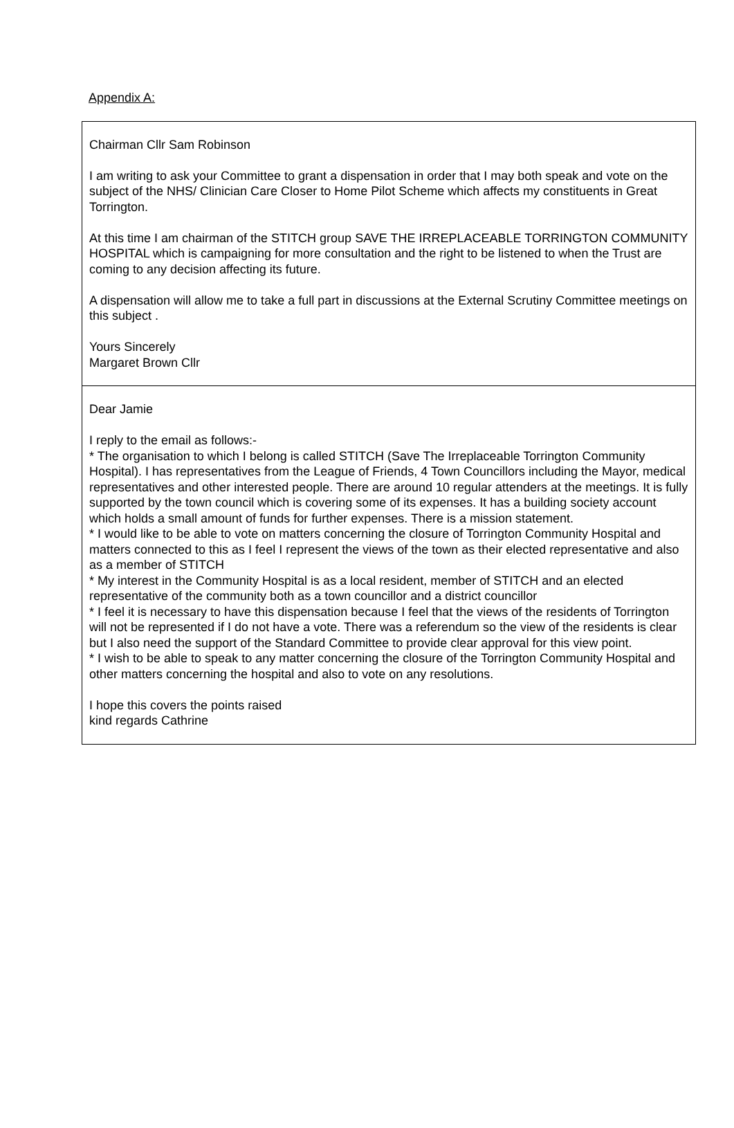Appendix A:
Chairman Cllr Sam Robinson
I am writing to ask your Committee to grant a dispensation in order that I may both speak and vote on the subject of the NHS/ Clinician Care Closer to Home Pilot Scheme which affects my constituents in Great Torrington.
At this time I am chairman of the STITCH group SAVE THE IRREPLACEABLE TORRINGTON COMMUNITY HOSPITAL which is campaigning for more consultation and the right to be listened to when the Trust are coming to any decision affecting its future.
A dispensation will allow me to take a full part in discussions at the External Scrutiny Committee meetings on this subject .
Yours Sincerely
Margaret Brown Cllr
Dear Jamie
I reply to the email as follows:-
* The organisation to which I belong is called STITCH (Save The Irreplaceable Torrington Community Hospital). I has representatives from the League of Friends, 4 Town Councillors including the Mayor, medical representatives and other interested people. There are around 10 regular attenders at the meetings. It is fully supported by the town council which is covering some of its expenses. It has a building society account which holds a small amount of funds for further expenses. There is a mission statement.
* I would like to be able to vote on matters concerning the closure of Torrington Community Hospital and matters connected to this as I feel I represent the views of the town as their elected representative and also as a member of STITCH
* My interest in the Community Hospital is as a local resident, member of STITCH and an elected representative of the community both as a town councillor and a district councillor
* I feel it is necessary to have this dispensation because I feel that the views of the residents of Torrington will not be represented if I do not have a vote. There was a referendum so the view of the residents is clear but I also need the support of the Standard Committee to provide clear approval for this view point.
* I wish to be able to speak to any matter concerning the closure of the Torrington Community Hospital and other matters concerning the hospital and also to vote on any resolutions.
I hope this covers the points raised
kind regards Cathrine